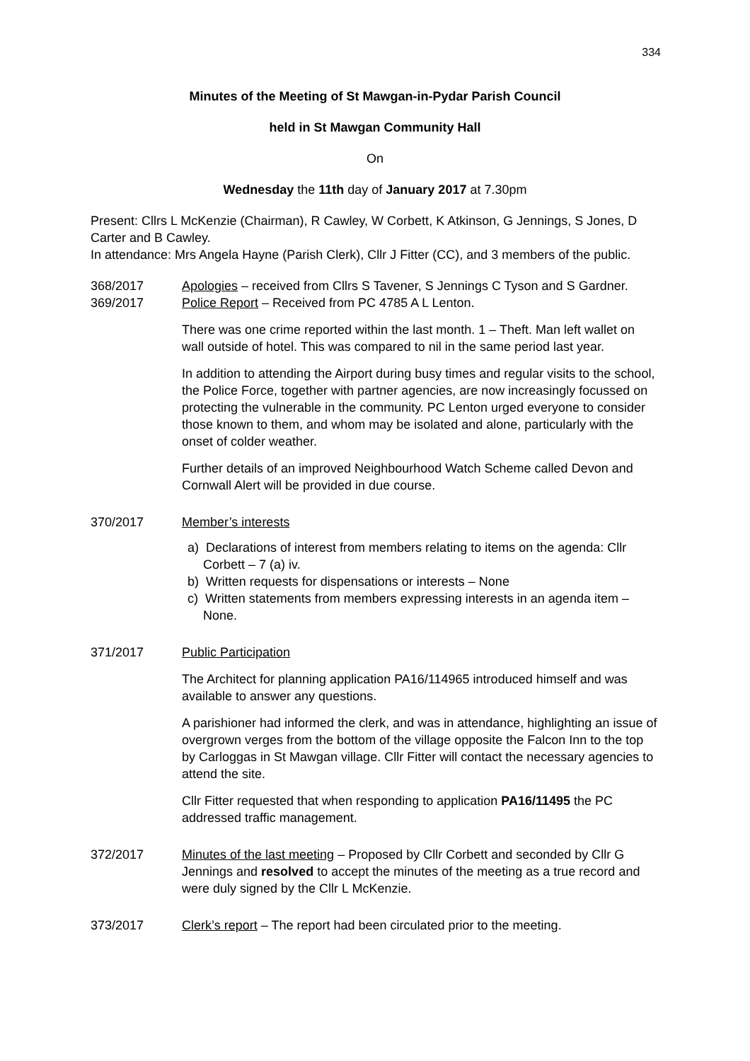334
Minutes of the Meeting of St Mawgan-in-Pydar Parish Council
held in St Mawgan Community Hall
On
Wednesday the 11th day of January 2017 at 7.30pm
Present: Cllrs L McKenzie (Chairman), R Cawley, W Corbett, K Atkinson, G Jennings, S Jones, D Carter and B Cawley.
In attendance: Mrs Angela Hayne (Parish Clerk), Cllr J Fitter (CC), and 3 members of the public.
368/2017 Apologies – received from Cllrs S Tavener, S Jennings C Tyson and S Gardner.
369/2017 Police Report – Received from PC 4785 A L Lenton.
There was one crime reported within the last month. 1 – Theft. Man left wallet on wall outside of hotel. This was compared to nil in the same period last year.
In addition to attending the Airport during busy times and regular visits to the school, the Police Force, together with partner agencies, are now increasingly focussed on protecting the vulnerable in the community. PC Lenton urged everyone to consider those known to them, and whom may be isolated and alone, particularly with the onset of colder weather.
Further details of an improved Neighbourhood Watch Scheme called Devon and Cornwall Alert will be provided in due course.
370/2017 Member’s interests
a) Declarations of interest from members relating to items on the agenda: Cllr Corbett – 7 (a) iv.
b) Written requests for dispensations or interests – None
c) Written statements from members expressing interests in an agenda item – None.
371/2017 Public Participation
The Architect for planning application PA16/114965 introduced himself and was available to answer any questions.
A parishioner had informed the clerk, and was in attendance, highlighting an issue of overgrown verges from the bottom of the village opposite the Falcon Inn to the top by Carloggas in St Mawgan village. Cllr Fitter will contact the necessary agencies to attend the site.
Cllr Fitter requested that when responding to application PA16/11495 the PC addressed traffic management.
372/2017 Minutes of the last meeting – Proposed by Cllr Corbett and seconded by Cllr G Jennings and resolved to accept the minutes of the meeting as a true record and were duly signed by the Cllr L McKenzie.
373/2017 Clerk’s report – The report had been circulated prior to the meeting.